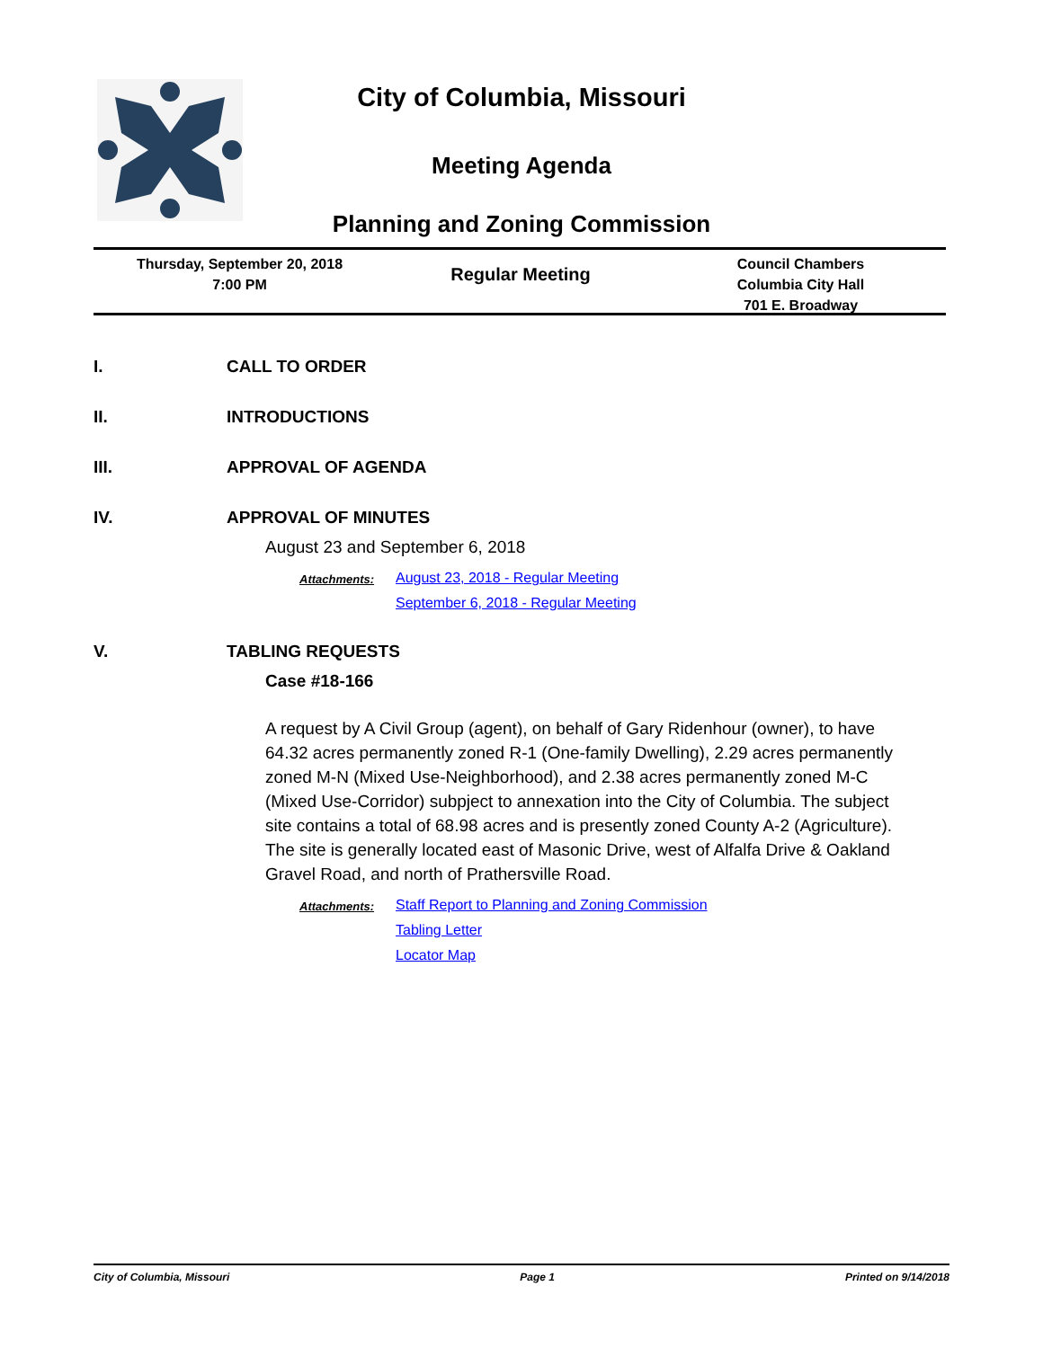City of Columbia, Missouri
Meeting Agenda
Planning and Zoning Commission
Thursday, September 20, 2018
7:00 PM
Regular Meeting
Council Chambers
Columbia City Hall
701 E. Broadway
I. CALL TO ORDER
II. INTRODUCTIONS
III. APPROVAL OF AGENDA
IV. APPROVAL OF MINUTES
August 23 and September 6, 2018
Attachments: August 23, 2018 - Regular Meeting
September 6, 2018 - Regular Meeting
V. TABLING REQUESTS
Case #18-166
A request by A Civil Group (agent), on behalf of Gary Ridenhour (owner), to have 64.32 acres permanently zoned R-1 (One-family Dwelling), 2.29 acres permanently zoned M-N (Mixed Use-Neighborhood), and 2.38 acres permanently zoned M-C (Mixed Use-Corridor) subpject to annexation into the City of Columbia. The subject site contains a total of 68.98 acres and is presently zoned County A-2 (Agriculture). The site is generally located east of Masonic Drive, west of Alfalfa Drive & Oakland Gravel Road, and north of Prathersville Road.
Attachments: Staff Report to Planning and Zoning Commission
Tabling Letter
Locator Map
City of Columbia, Missouri Page 1 Printed on 9/14/2018